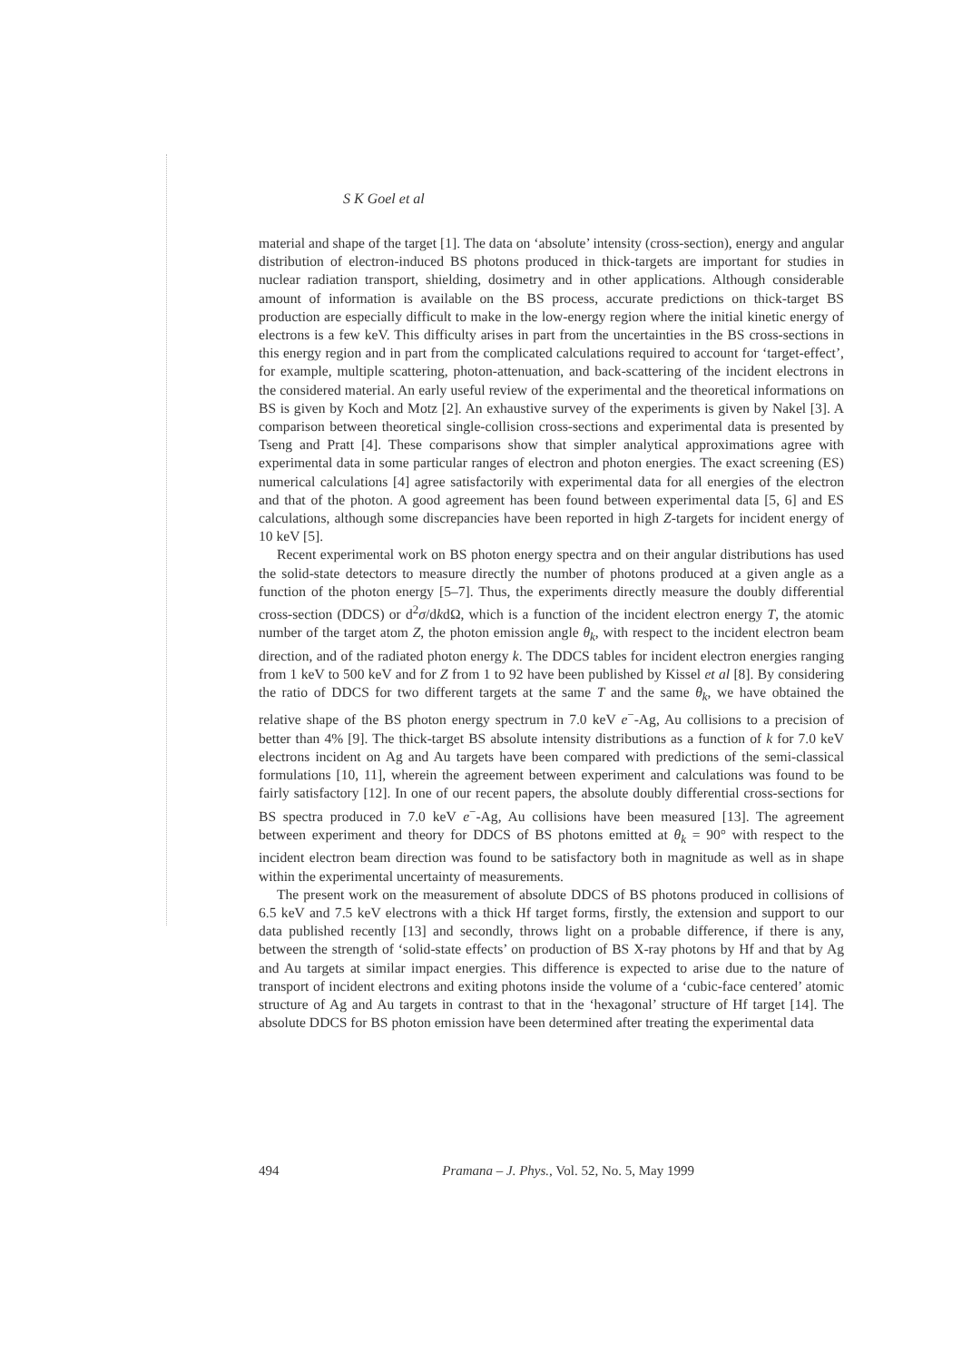S K Goel et al
material and shape of the target [1]. The data on ‘absolute’ intensity (cross-section), energy and angular distribution of electron-induced BS photons produced in thick-targets are important for studies in nuclear radiation transport, shielding, dosimetry and in other applications. Although considerable amount of information is available on the BS process, accurate predictions on thick-target BS production are especially difficult to make in the low-energy region where the initial kinetic energy of electrons is a few keV. This difficulty arises in part from the uncertainties in the BS cross-sections in this energy region and in part from the complicated calculations required to account for ‘target-effect’, for example, multiple scattering, photon-attenuation, and back-scattering of the incident electrons in the considered material. An early useful review of the experimental and the theoretical informations on BS is given by Koch and Motz [2]. An exhaustive survey of the experiments is given by Nakel [3]. A comparison between theoretical single-collision cross-sections and experimental data is presented by Tseng and Pratt [4]. These comparisons show that simpler analytical approximations agree with experimental data in some particular ranges of electron and photon energies. The exact screening (ES) numerical calculations [4] agree satisfactorily with experimental data for all energies of the electron and that of the photon. A good agreement has been found between experimental data [5, 6] and ES calculations, although some discrepancies have been reported in high Z-targets for incident energy of 10 keV [5].
Recent experimental work on BS photon energy spectra and on their angular distributions has used the solid-state detectors to measure directly the number of photons produced at a given angle as a function of the photon energy [5–7]. Thus, the experiments directly measure the doubly differential cross-section (DDCS) or d<sup>2</sup>σ/dkdΩ, which is a function of the incident electron energy T, the atomic number of the target atom Z, the photon emission angle θ<sub>k</sub>, with respect to the incident electron beam direction, and of the radiated photon energy k. The DDCS tables for incident electron energies ranging from 1 keV to 500 keV and for Z from 1 to 92 have been published by Kissel et al [8]. By considering the ratio of DDCS for two different targets at the same T and the same θ<sub>k</sub>, we have obtained the relative shape of the BS photon energy spectrum in 7.0 keV e<sup>−</sup>-Ag, Au collisions to a precision of better than 4% [9]. The thick-target BS absolute intensity distributions as a function of k for 7.0 keV electrons incident on Ag and Au targets have been compared with predictions of the semi-classical formulations [10, 11], wherein the agreement between experiment and calculations was found to be fairly satisfactory [12]. In one of our recent papers, the absolute doubly differential cross-sections for BS spectra produced in 7.0 keV e<sup>−</sup>-Ag, Au collisions have been measured [13]. The agreement between experiment and theory for DDCS of BS photons emitted at θ<sub>k</sub> = 90° with respect to the incident electron beam direction was found to be satisfactory both in magnitude as well as in shape within the experimental uncertainty of measurements.
The present work on the measurement of absolute DDCS of BS photons produced in collisions of 6.5 keV and 7.5 keV electrons with a thick Hf target forms, firstly, the extension and support to our data published recently [13] and secondly, throws light on a probable difference, if there is any, between the strength of ‘solid-state effects’ on production of BS X-ray photons by Hf and that by Ag and Au targets at similar impact energies. This difference is expected to arise due to the nature of transport of incident electrons and exiting photons inside the volume of a ‘cubic-face centered’ atomic structure of Ag and Au targets in contrast to that in the ‘hexagonal’ structure of Hf target [14]. The absolute DDCS for BS photon emission have been determined after treating the experimental data
494 Pramana – J. Phys., Vol. 52, No. 5, May 1999